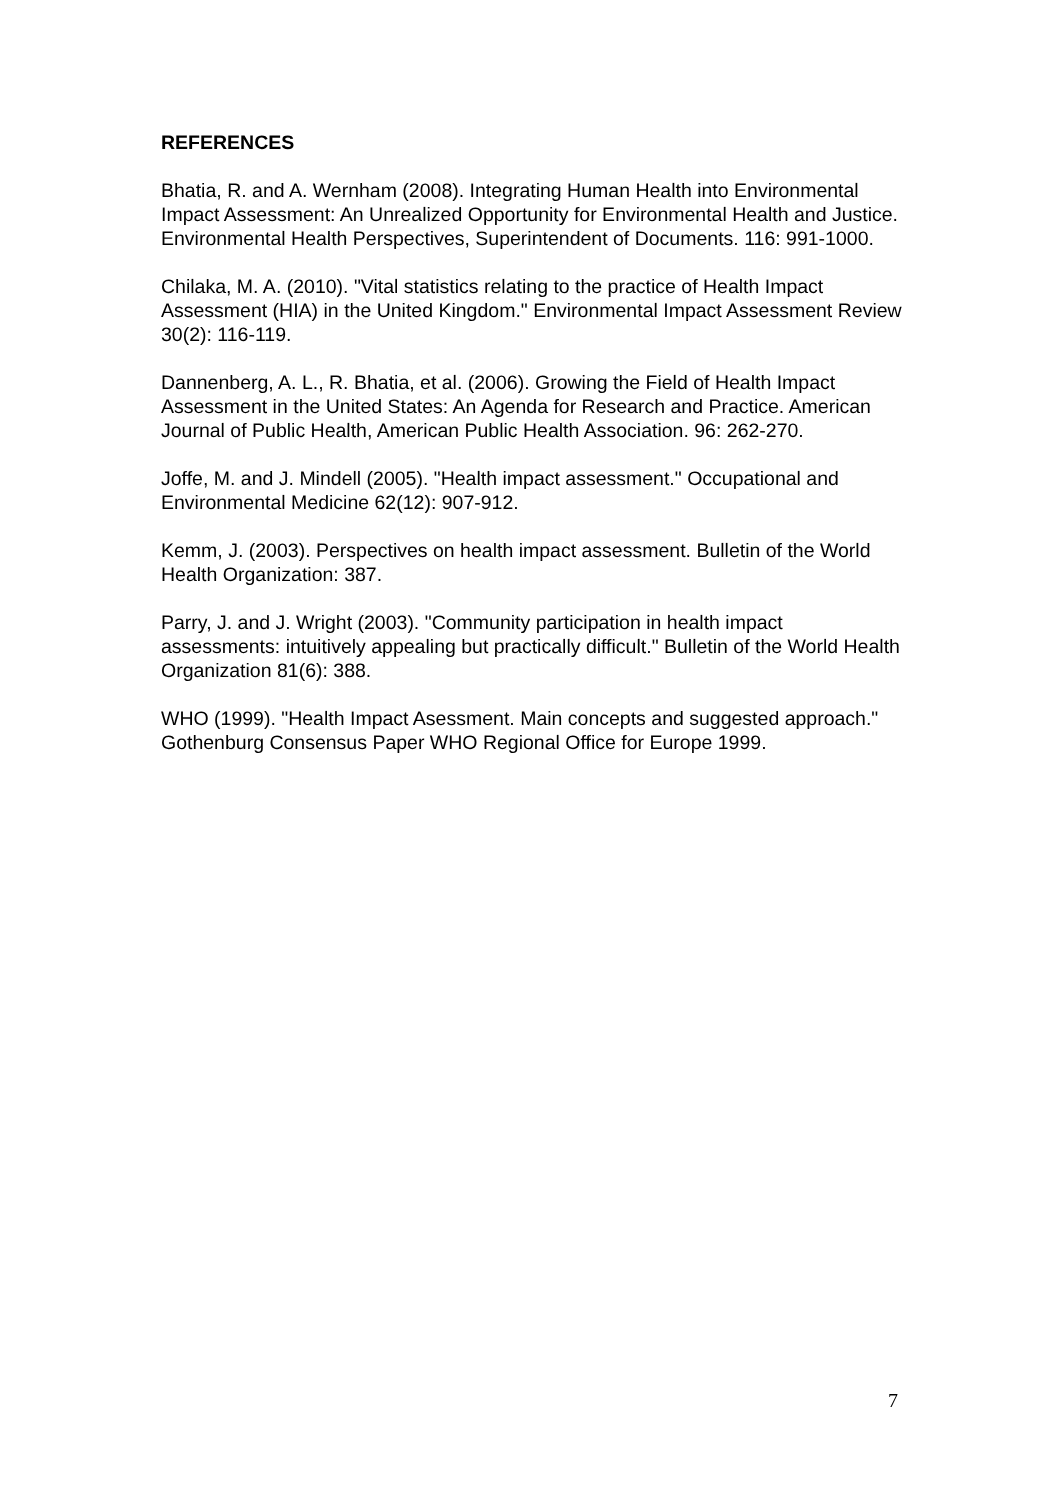REFERENCES
Bhatia, R. and A. Wernham (2008). Integrating Human Health into Environmental Impact Assessment: An Unrealized Opportunity for Environmental Health and Justice. Environmental Health Perspectives, Superintendent of Documents. 116: 991-1000.
Chilaka, M. A. (2010). "Vital statistics relating to the practice of Health Impact Assessment (HIA) in the United Kingdom." Environmental Impact Assessment Review 30(2): 116-119.
Dannenberg, A. L., R. Bhatia, et al. (2006). Growing the Field of Health Impact Assessment in the United States: An Agenda for Research and Practice. American Journal of Public Health, American Public Health Association. 96: 262-270.
Joffe, M. and J. Mindell (2005). "Health impact assessment." Occupational and Environmental Medicine 62(12): 907-912.
Kemm, J. (2003). Perspectives on health impact assessment. Bulletin of the World Health Organization: 387.
Parry, J. and J. Wright (2003). "Community participation in health impact assessments: intuitively appealing but practically difficult." Bulletin of the World Health Organization 81(6): 388.
WHO (1999). "Health Impact Asessment. Main concepts and suggested approach." Gothenburg Consensus Paper WHO Regional Office for Europe 1999.
7